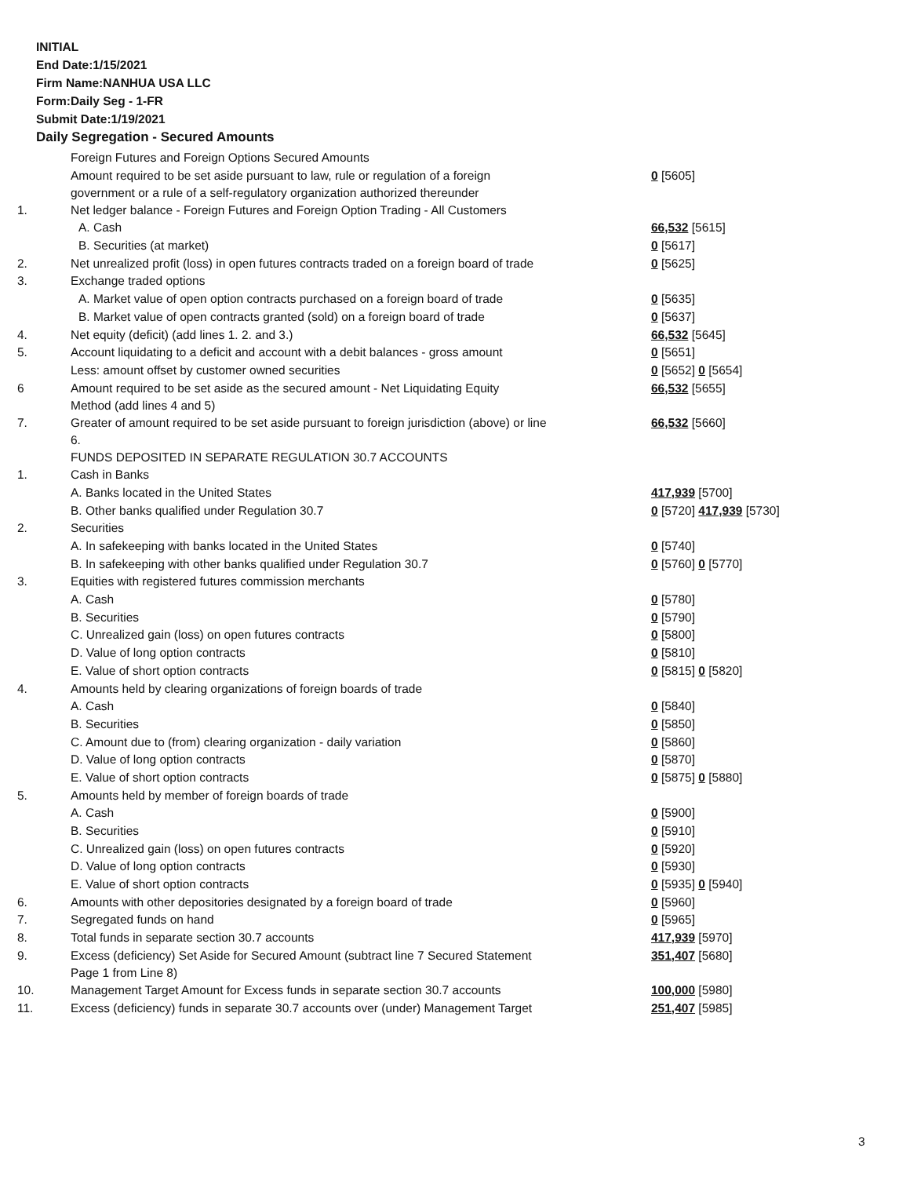INITIAL
End Date:1/15/2021
Firm Name:NANHUA USA LLC
Form:Daily Seg - 1-FR
Submit Date:1/19/2021
Daily Segregation - Secured Amounts
| | Foreign Futures and Foreign Options Secured Amounts | |
| | Amount required to be set aside pursuant to law, rule or regulation of a foreign government or a rule of a self-regulatory organization authorized thereunder | 0 [5605] |
| 1. | Net ledger balance - Foreign Futures and Foreign Option Trading - All Customers | |
| | A. Cash | 66,532 [5615] |
| | B. Securities (at market) | 0 [5617] |
| 2. | Net unrealized profit (loss) in open futures contracts traded on a foreign board of trade | 0 [5625] |
| 3. | Exchange traded options | |
| | A. Market value of open option contracts purchased on a foreign board of trade | 0 [5635] |
| | B. Market value of open contracts granted (sold) on a foreign board of trade | 0 [5637] |
| 4. | Net equity (deficit) (add lines 1. 2. and 3.) | 66,532 [5645] |
| 5. | Account liquidating to a deficit and account with a debit balances - gross amount | 0 [5651] |
| | Less: amount offset by customer owned securities | 0 [5652] 0 [5654] |
| 6 | Amount required to be set aside as the secured amount - Net Liquidating Equity Method (add lines 4 and 5) | 66,532 [5655] |
| 7. | Greater of amount required to be set aside pursuant to foreign jurisdiction (above) or line 6. | 66,532 [5660] |
| | FUNDS DEPOSITED IN SEPARATE REGULATION 30.7 ACCOUNTS | |
| 1. | Cash in Banks | |
| | A. Banks located in the United States | 417,939 [5700] |
| | B. Other banks qualified under Regulation 30.7 | 0 [5720] 417,939 [5730] |
| 2. | Securities | |
| | A. In safekeeping with banks located in the United States | 0 [5740] |
| | B. In safekeeping with other banks qualified under Regulation 30.7 | 0 [5760] 0 [5770] |
| 3. | Equities with registered futures commission merchants | |
| | A. Cash | 0 [5780] |
| | B. Securities | 0 [5790] |
| | C. Unrealized gain (loss) on open futures contracts | 0 [5800] |
| | D. Value of long option contracts | 0 [5810] |
| | E. Value of short option contracts | 0 [5815] 0 [5820] |
| 4. | Amounts held by clearing organizations of foreign boards of trade | |
| | A. Cash | 0 [5840] |
| | B. Securities | 0 [5850] |
| | C. Amount due to (from) clearing organization - daily variation | 0 [5860] |
| | D. Value of long option contracts | 0 [5870] |
| | E. Value of short option contracts | 0 [5875] 0 [5880] |
| 5. | Amounts held by member of foreign boards of trade | |
| | A. Cash | 0 [5900] |
| | B. Securities | 0 [5910] |
| | C. Unrealized gain (loss) on open futures contracts | 0 [5920] |
| | D. Value of long option contracts | 0 [5930] |
| | E. Value of short option contracts | 0 [5935] 0 [5940] |
| 6. | Amounts with other depositories designated by a foreign board of trade | 0 [5960] |
| 7. | Segregated funds on hand | 0 [5965] |
| 8. | Total funds in separate section 30.7 accounts | 417,939 [5970] |
| 9. | Excess (deficiency) Set Aside for Secured Amount (subtract line 7 Secured Statement Page 1 from Line 8) | 351,407 [5680] |
| 10. | Management Target Amount for Excess funds in separate section 30.7 accounts | 100,000 [5980] |
| 11. | Excess (deficiency) funds in separate 30.7 accounts over (under) Management Target | 251,407 [5985] |
3